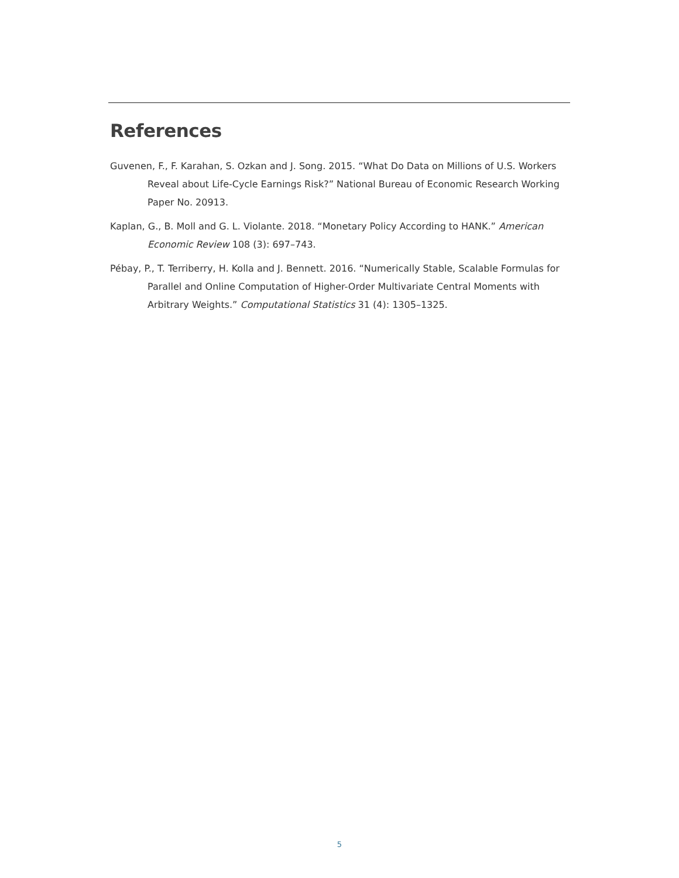References
Guvenen, F., F. Karahan, S. Ozkan and J. Song. 2015. “What Do Data on Millions of U.S. Workers Reveal about Life-Cycle Earnings Risk?” National Bureau of Economic Research Working Paper No. 20913.
Kaplan, G., B. Moll and G. L. Violante. 2018. “Monetary Policy According to HANK.” American Economic Review 108 (3): 697–743.
Pébay, P., T. Terriberry, H. Kolla and J. Bennett. 2016. “Numerically Stable, Scalable Formulas for Parallel and Online Computation of Higher-Order Multivariate Central Moments with Arbitrary Weights.” Computational Statistics 31 (4): 1305–1325.
5